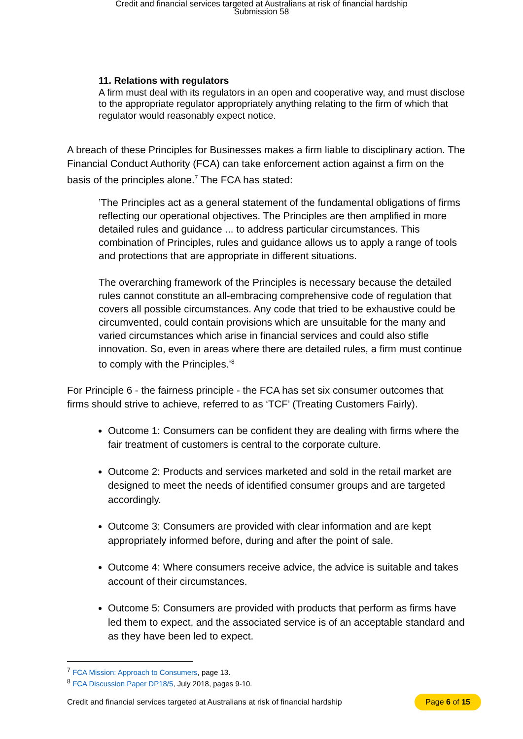Credit and financial services targeted at Australians at risk of financial hardship
Submission 58
11. Relations with regulators
A firm must deal with its regulators in an open and cooperative way, and must disclose to the appropriate regulator appropriately anything relating to the firm of which that regulator would reasonably expect notice.
A breach of these Principles for Businesses makes a firm liable to disciplinary action. The Financial Conduct Authority (FCA) can take enforcement action against a firm on the basis of the principles alone.<sup>7</sup> The FCA has stated:
’The Principles act as a general statement of the fundamental obligations of firms reflecting our operational objectives. The Principles are then amplified in more detailed rules and guidance ... to address particular circumstances. This combination of Principles, rules and guidance allows us to apply a range of tools and protections that are appropriate in different situations.
The overarching framework of the Principles is necessary because the detailed rules cannot constitute an all-embracing comprehensive code of regulation that covers all possible circumstances. Any code that tried to be exhaustive could be circumvented, could contain provisions which are unsuitable for the many and varied circumstances which arise in financial services and could also stifle innovation. So, even in areas where there are detailed rules, a firm must continue to comply with the Principles.’<sup>8</sup>
For Principle 6 - the fairness principle - the FCA has set six consumer outcomes that firms should strive to achieve, referred to as ‘TCF’ (Treating Customers Fairly).
Outcome 1: Consumers can be confident they are dealing with firms where the fair treatment of customers is central to the corporate culture.
Outcome 2: Products and services marketed and sold in the retail market are designed to meet the needs of identified consumer groups and are targeted accordingly.
Outcome 3: Consumers are provided with clear information and are kept appropriately informed before, during and after the point of sale.
Outcome 4: Where consumers receive advice, the advice is suitable and takes account of their circumstances.
Outcome 5: Consumers are provided with products that perform as firms have led them to expect, and the associated service is of an acceptable standard and as they have been led to expect.
<sup>7</sup> FCA Mission: Approach to Consumers, page 13.
<sup>8</sup> FCA Discussion Paper DP18/5, July 2018, pages 9-10.
Credit and financial services targeted at Australians at risk of financial hardship Page 6 of 15